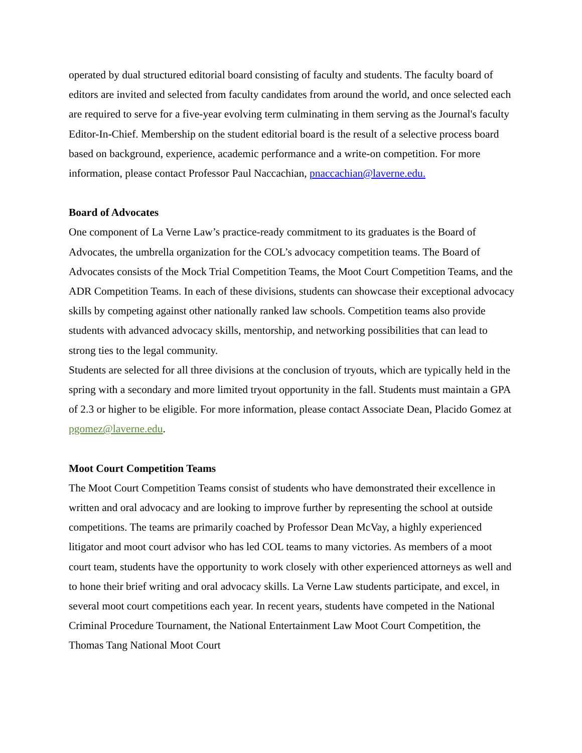operated by dual structured editorial board consisting of faculty and students. The faculty board of editors are invited and selected from faculty candidates from around the world, and once selected each are required to serve for a five-year evolving term culminating in them serving as the Journal's faculty Editor-In-Chief. Membership on the student editorial board is the result of a selective process board based on background, experience, academic performance and a write-on competition. For more information, please contact Professor Paul Naccachian, pnaccachian@laverne.edu.
Board of Advocates
One component of La Verne Law’s practice-ready commitment to its graduates is the Board of Advocates, the umbrella organization for the COL’s advocacy competition teams. The Board of Advocates consists of the Mock Trial Competition Teams, the Moot Court Competition Teams, and the ADR Competition Teams. In each of these divisions, students can showcase their exceptional advocacy skills by competing against other nationally ranked law schools. Competition teams also provide students with advanced advocacy skills, mentorship, and networking possibilities that can lead to strong ties to the legal community.
Students are selected for all three divisions at the conclusion of tryouts, which are typically held in the spring with a secondary and more limited tryout opportunity in the fall. Students must maintain a GPA of 2.3 or higher to be eligible. For more information, please contact Associate Dean, Placido Gomez at pgomez@laverne.edu.
Moot Court Competition Teams
The Moot Court Competition Teams consist of students who have demonstrated their excellence in written and oral advocacy and are looking to improve further by representing the school at outside competitions. The teams are primarily coached by Professor Dean McVay, a highly experienced litigator and moot court advisor who has led COL teams to many victories. As members of a moot court team, students have the opportunity to work closely with other experienced attorneys as well and to hone their brief writing and oral advocacy skills. La Verne Law students participate, and excel, in several moot court competitions each year. In recent years, students have competed in the National Criminal Procedure Tournament, the National Entertainment Law Moot Court Competition, the Thomas Tang National Moot Court